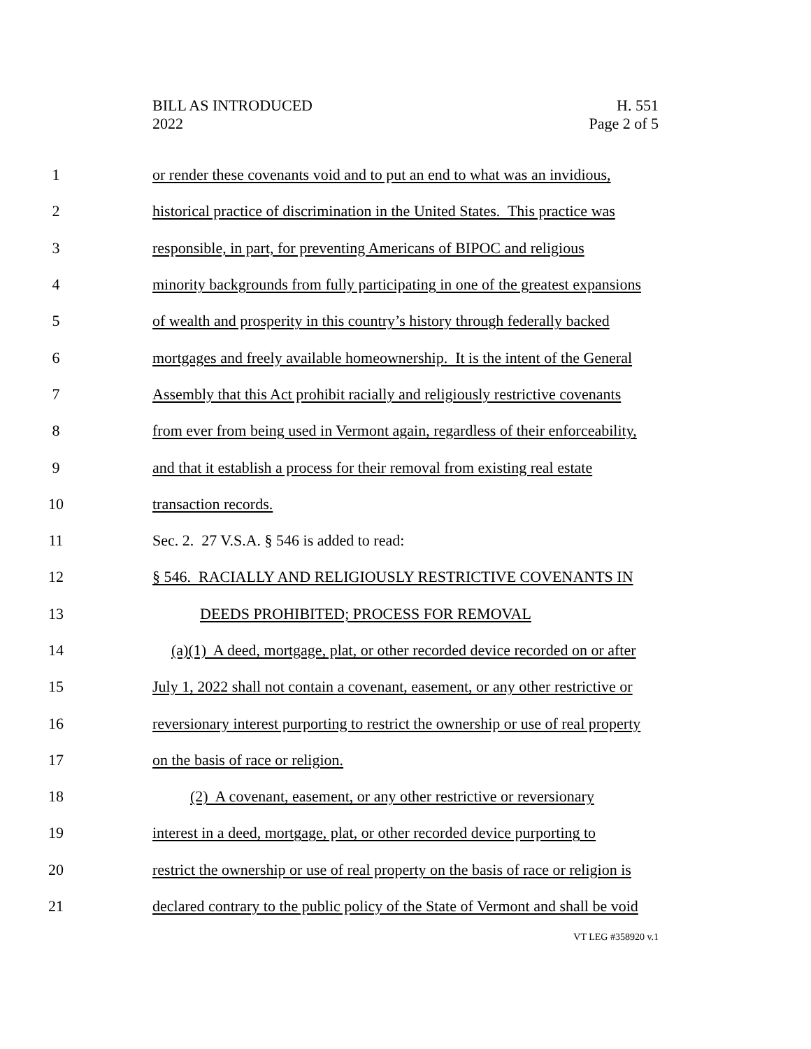BILL AS INTRODUCED
2022
H. 551
Page 2 of 5
1 or render these covenants void and to put an end to what was an invidious,
2 historical practice of discrimination in the United States. This practice was
3 responsible, in part, for preventing Americans of BIPOC and religious
4 minority backgrounds from fully participating in one of the greatest expansions
5 of wealth and prosperity in this country’s history through federally backed
6 mortgages and freely available homeownership. It is the intent of the General
7 Assembly that this Act prohibit racially and religiously restrictive covenants
8 from ever from being used in Vermont again, regardless of their enforceability,
9 and that it establish a process for their removal from existing real estate
10 transaction records.
11 Sec. 2. 27 V.S.A. § 546 is added to read:
12 § 546. RACIALLY AND RELIGIOUSLY RESTRICTIVE COVENANTS IN
13 DEEDS PROHIBITED; PROCESS FOR REMOVAL
14 (a)(1) A deed, mortgage, plat, or other recorded device recorded on or after
15 July 1, 2022 shall not contain a covenant, easement, or any other restrictive or
16 reversionary interest purporting to restrict the ownership or use of real property
17 on the basis of race or religion.
18 (2) A covenant, easement, or any other restrictive or reversionary
19 interest in a deed, mortgage, plat, or other recorded device purporting to
20 restrict the ownership or use of real property on the basis of race or religion is
21 declared contrary to the public policy of the State of Vermont and shall be void
VT LEG #358920 v.1